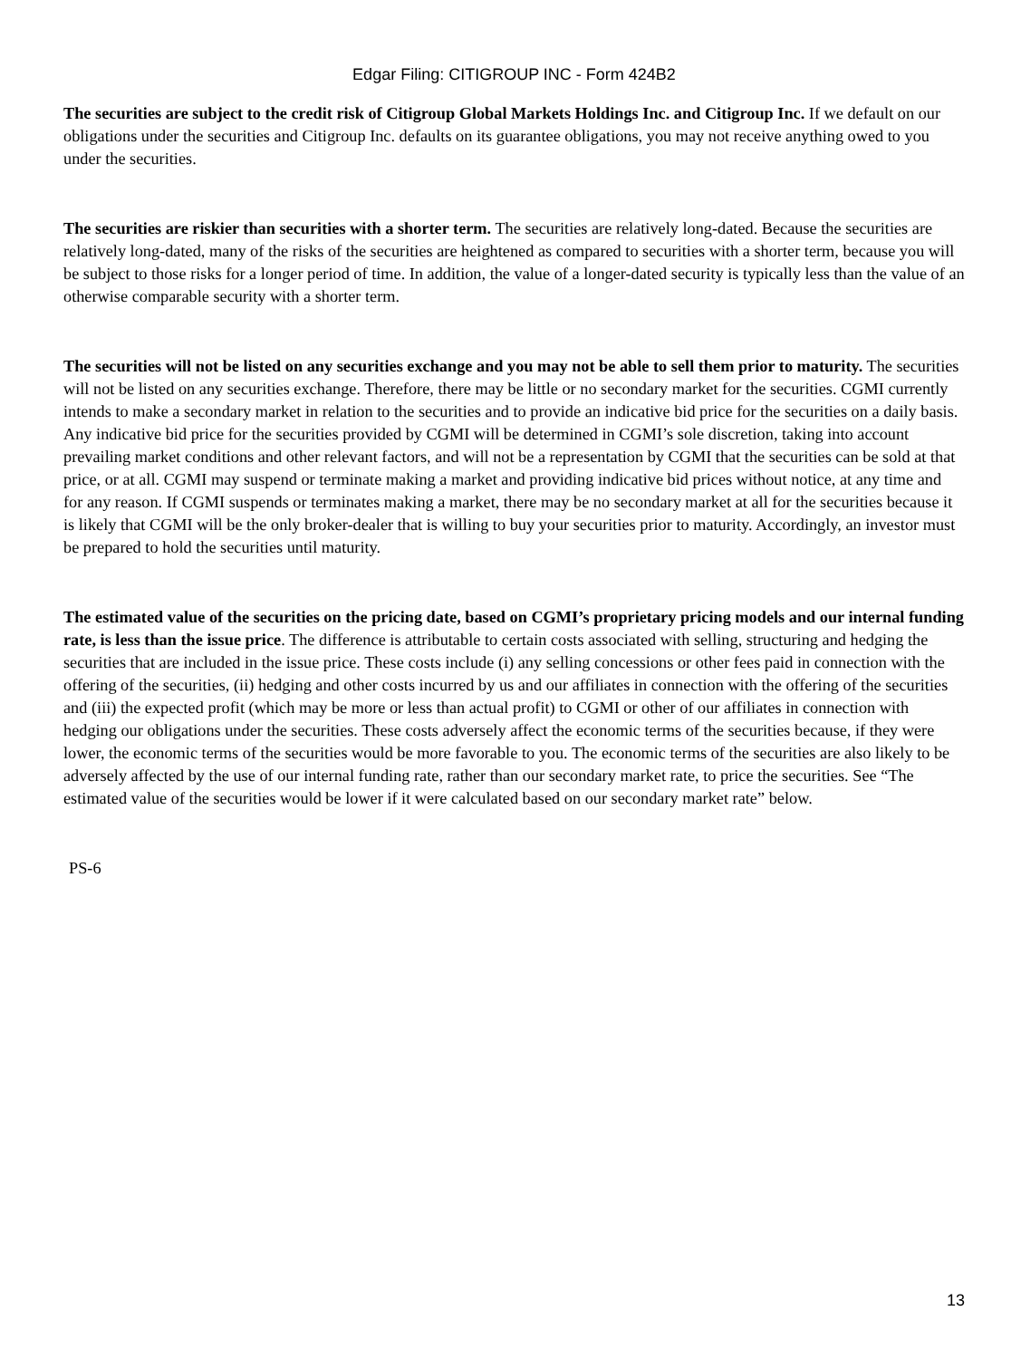Edgar Filing: CITIGROUP INC - Form 424B2
The securities are subject to the credit risk of Citigroup Global Markets Holdings Inc. and Citigroup Inc. If we default on our obligations under the securities and Citigroup Inc. defaults on its guarantee obligations, you may not receive anything owed to you under the securities.
The securities are riskier than securities with a shorter term. The securities are relatively long-dated. Because the securities are relatively long-dated, many of the risks of the securities are heightened as compared to securities with a shorter term, because you will be subject to those risks for a longer period of time. In addition, the value of a longer-dated security is typically less than the value of an otherwise comparable security with a shorter term.
The securities will not be listed on any securities exchange and you may not be able to sell them prior to maturity. The securities will not be listed on any securities exchange. Therefore, there may be little or no secondary market for the securities. CGMI currently intends to make a secondary market in relation to the securities and to provide an indicative bid price for the securities on a daily basis. Any indicative bid price for the securities provided by CGMI will be determined in CGMI’s sole discretion, taking into account prevailing market conditions and other relevant factors, and will not be a representation by CGMI that the securities can be sold at that price, or at all. CGMI may suspend or terminate making a market and providing indicative bid prices without notice, at any time and for any reason. If CGMI suspends or terminates making a market, there may be no secondary market at all for the securities because it is likely that CGMI will be the only broker-dealer that is willing to buy your securities prior to maturity. Accordingly, an investor must be prepared to hold the securities until maturity.
The estimated value of the securities on the pricing date, based on CGMI’s proprietary pricing models and our internal funding rate, is less than the issue price. The difference is attributable to certain costs associated with selling, structuring and hedging the securities that are included in the issue price. These costs include (i) any selling concessions or other fees paid in connection with the offering of the securities, (ii) hedging and other costs incurred by us and our affiliates in connection with the offering of the securities and (iii) the expected profit (which may be more or less than actual profit) to CGMI or other of our affiliates in connection with hedging our obligations under the securities. These costs adversely affect the economic terms of the securities because, if they were lower, the economic terms of the securities would be more favorable to you. The economic terms of the securities are also likely to be adversely affected by the use of our internal funding rate, rather than our secondary market rate, to price the securities. See “The estimated value of the securities would be lower if it were calculated based on our secondary market rate” below.
PS-6
13